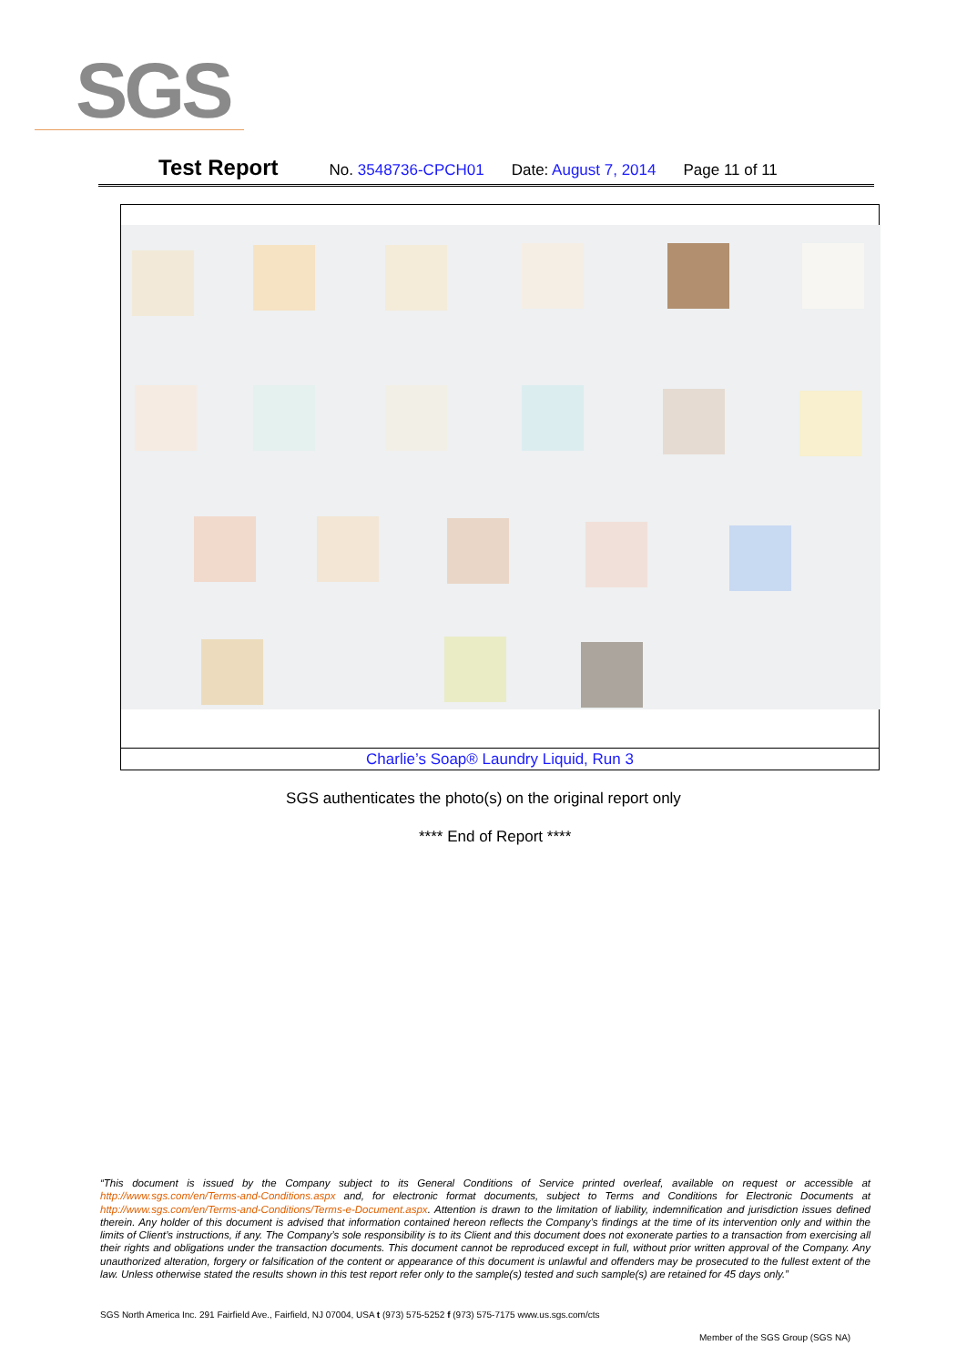SGS
Test Report No. 3548736-CPCH01 Date: August 7, 2014 Page 11 of 11
Charlie’s Soap® Laundry Liquid, Run 3
SGS authenticates the photo(s) on the original report only
**** End of Report ****
“This document is issued by the Company subject to its General Conditions of Service printed overleaf, available on request or accessible at http://www.sgs.com/en/Terms-and-Conditions.aspx and, for electronic format documents, subject to Terms and Conditions for Electronic Documents at http://www.sgs.com/en/Terms-and-Conditions/Terms-e-Document.aspx. Attention is drawn to the limitation of liability, indemnification and jurisdiction issues defined therein. Any holder of this document is advised that information contained hereon reflects the Company’s findings at the time of its intervention only and within the limits of Client’s instructions, if any. The Company’s sole responsibility is to its Client and this document does not exonerate parties to a transaction from exercising all their rights and obligations under the transaction documents. This document cannot be reproduced except in full, without prior written approval of the Company. Any unauthorized alteration, forgery or falsification of the content or appearance of this document is unlawful and offenders may be prosecuted to the fullest extent of the law. Unless otherwise stated the results shown in this test report refer only to the sample(s) tested and such sample(s) are retained for 45 days only.”
SGS North America Inc. 291 Fairfield Ave., Fairfield, NJ 07004, USA t (973) 575-5252 f (973) 575-7175 www.us.sgs.com/cts
Member of the SGS Group (SGS NA)